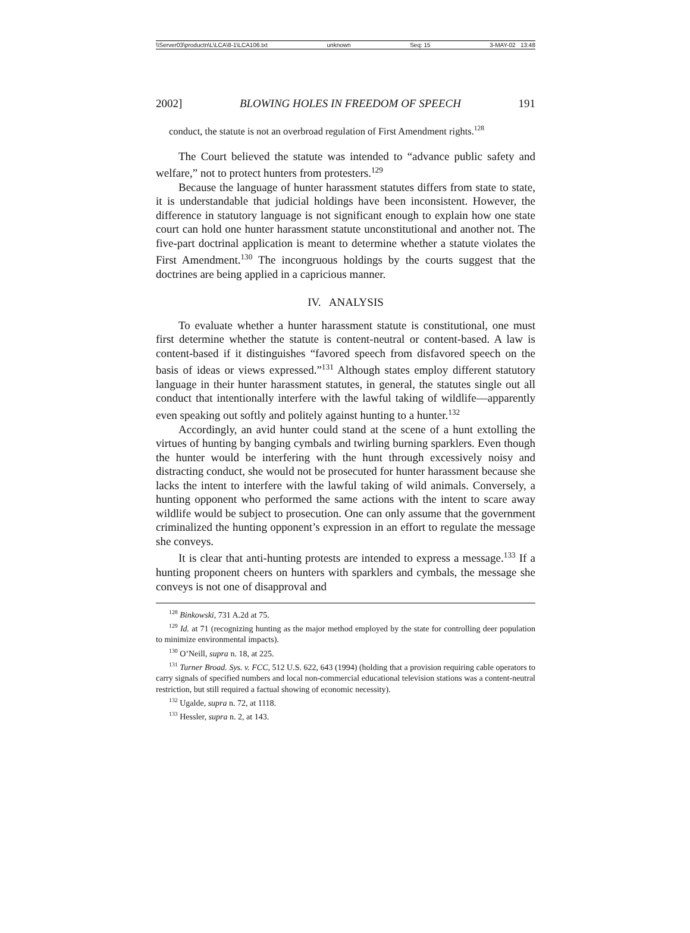\\Server03\productn\L\LCA\8-1\LCA106.txt unknown Seq: 15 3-MAY-02 13:48
2002] BLOWING HOLES IN FREEDOM OF SPEECH 191
conduct, the statute is not an overbroad regulation of First Amendment rights.<sup>128</sup>
The Court believed the statute was intended to “advance public safety and welfare,” not to protect hunters from protesters.<sup>129</sup>
Because the language of hunter harassment statutes differs from state to state, it is understandable that judicial holdings have been inconsistent. However, the difference in statutory language is not significant enough to explain how one state court can hold one hunter harassment statute unconstitutional and another not. The five-part doctrinal application is meant to determine whether a statute violates the First Amendment.<sup>130</sup> The incongruous holdings by the courts suggest that the doctrines are being applied in a capricious manner.
IV. ANALYSIS
To evaluate whether a hunter harassment statute is constitutional, one must first determine whether the statute is content-neutral or content-based. A law is content-based if it distinguishes “favored speech from disfavored speech on the basis of ideas or views expressed.”<sup>131</sup> Although states employ different statutory language in their hunter harassment statutes, in general, the statutes single out all conduct that intentionally interfere with the lawful taking of wildlife—apparently even speaking out softly and politely against hunting to a hunter.<sup>132</sup>
Accordingly, an avid hunter could stand at the scene of a hunt extolling the virtues of hunting by banging cymbals and twirling burning sparklers. Even though the hunter would be interfering with the hunt through excessively noisy and distracting conduct, she would not be prosecuted for hunter harassment because she lacks the intent to interfere with the lawful taking of wild animals. Conversely, a hunting opponent who performed the same actions with the intent to scare away wildlife would be subject to prosecution. One can only assume that the government criminalized the hunting opponent’s expression in an effort to regulate the message she conveys.
It is clear that anti-hunting protests are intended to express a message.<sup>133</sup> If a hunting proponent cheers on hunters with sparklers and cymbals, the message she conveys is not one of disapproval and
<sup>128</sup> Binkowski, 731 A.2d at 75.
<sup>129</sup> Id. at 71 (recognizing hunting as the major method employed by the state for controlling deer population to minimize environmental impacts).
<sup>130</sup> O’Neill, supra n. 18, at 225.
<sup>131</sup> Turner Broad. Sys. v. FCC, 512 U.S. 622, 643 (1994) (holding that a provision requiring cable operators to carry signals of specified numbers and local non-commercial educational television stations was a content-neutral restriction, but still required a factual showing of economic necessity).
<sup>132</sup> Ugalde, supra n. 72, at 1118.
<sup>133</sup> Hessler, supra n. 2, at 143.